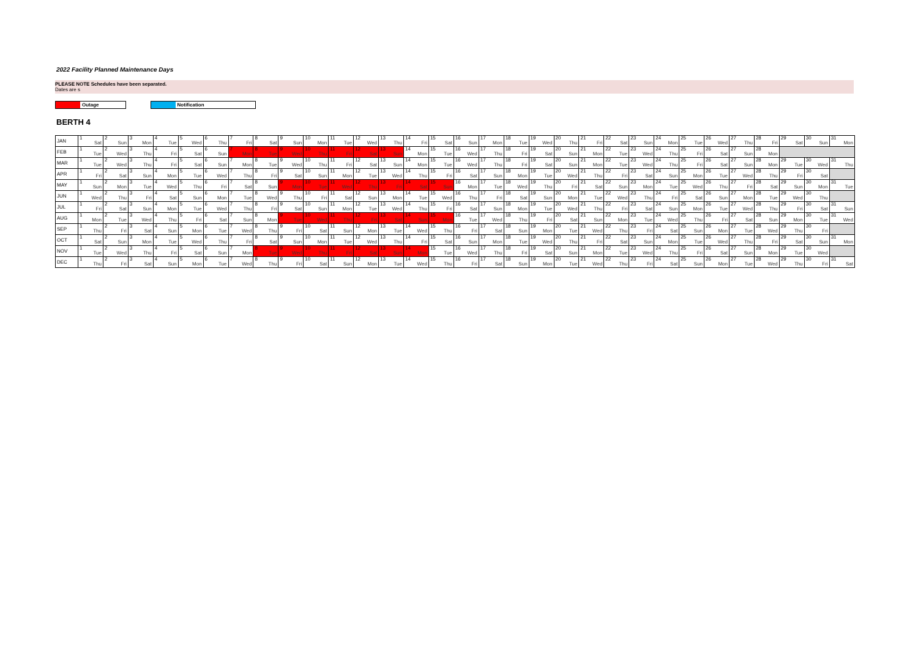2022 Facility Planned Maintenance Days
PLEASE NOTE Schedules have been separated.
Dates are s
Outage Notification
BERTH 4
| JAN | 1 Sat | 2 Sun | 3 Mon | 4 Tue | 5 Wed | 6 Thu | 7 Fri | 8 Sat | 9 Sun | 10 Mon | 11 Tue | 12 Wed | 13 Thu | 14 Fri | 15 Sat | 16 Sun | 17 Mon | 18 Tue | 19 Wed | 20 Thu | 21 Fri | 22 Sat | 23 Sun | 24 Mon | 25 Tue | 26 Wed | 27 Thu | 28 Fri | 29 Sat | 30 Sun | 31 Mon |
| FEB | 1 Tue | 2 Wed | 3 Thu | 4 Fri | 5 Sat | 6 Sun | 7 Mon | 8 Tue | 9 Wed | 10 Thu | 11 Fri | 12 Sat | 13 Sun | 14 Mon | 15 Tue | 16 Wed | 17 Thu | 18 Fri | 19 Sat | 20 Sun | 21 Mon | 22 Tue | 23 Wed | 24 Thu | 25 Fri | 26 Sat | 27 Sun | 28 Mon | | | |
| MAR | 1 Tue | 2 Wed | 3 Thu | 4 Fri | 5 Sat | 6 Sun | 7 Mon | 8 Tue | 9 Wed | 10 Thu | 11 Fri | 12 Sat | 13 Sun | 14 Mon | 15 Tue | 16 Wed | 17 Thu | 18 Fri | 19 Sat | 20 Sun | 21 Mon | 22 Tue | 23 Wed | 24 Thu | 25 Fri | 26 Sat | 27 Sun | 28 Mon | 29 Tue | 30 Wed | 31 Thu |
| APR | 1 Fri | 2 Sat | 3 Sun | 4 Mon | 5 Tue | 6 Wed | 7 Thu | 8 Fri | 9 Sat | 10 Sun | 11 Mon | 12 Tue | 13 Wed | 14 Thu | 15 Fri | 16 Sat | 17 Sun | 18 Mon | 19 Tue | 20 Wed | 21 Thu | 22 Fri | 23 Sat | 24 Sun | 25 Mon | 26 Tue | 27 Wed | 28 Thu | 29 Fri | 30 Sat | |
| MAY | 1 Sun | 2 Mon | 3 Tue | 4 Wed | 5 Thu | 6 Fri | 7 Sat | 8 Sun | 9 Mon | 10 Tue | 11 Wed | 12 Thu | 13 Fri | 14 Sat | 15 Sun | 16 Mon | 17 Tue | 18 Wed | 19 Thu | 20 Fri | 21 Sat | 22 Sun | 23 Mon | 24 Tue | 25 Wed | 26 Thu | 27 Fri | 28 Sat | 29 Sun | 30 Mon | 31 Tue |
| JUN | 1 Wed | 2 Thu | 3 Fri | 4 Sat | 5 Sun | 6 Mon | 7 Tue | 8 Wed | 9 Thu | 10 Fri | 11 Sat | 12 Sun | 13 Mon | 14 Tue | 15 Wed | 16 Thu | 17 Fri | 18 Sat | 19 Sun | 20 Mon | 21 Tue | 22 Wed | 23 Thu | 24 Fri | 25 Sat | 26 Sun | 27 Mon | 28 Tue | 29 Wed | 30 Thu | |
| JUL | 1 Fri | 2 Sat | 3 Sun | 4 Mon | 5 Tue | 6 Wed | 7 Thu | 8 Fri | 9 Sat | 10 Sun | 11 Mon | 12 Tue | 13 Wed | 14 Thu | 15 Fri | 16 Sat | 17 Sun | 18 Mon | 19 Tue | 20 Wed | 21 Thu | 22 Fri | 23 Sat | 24 Sun | 25 Mon | 26 Tue | 27 Wed | 28 Thu | 29 Fri | 30 Sat | 31 Sun |
| AUG | 1 Mon | 2 Tue | 3 Wed | 4 Thu | 5 Fri | 6 Sat | 7 Sun | 8 Mon | 9 Tue | 10 Wed | 11 Thu | 12 Fri | 13 Sat | 14 Sun | 15 Mon | 16 Tue | 17 Wed | 18 Thu | 19 Fri | 20 Sat | 21 Sun | 22 Mon | 23 Tue | 24 Wed | 25 Thu | 26 Fri | 27 Sat | 28 Sun | 29 Mon | 30 Tue | 31 Wed |
| SEP | 1 Thu | 2 Fri | 3 Sat | 4 Sun | 5 Mon | 6 Tue | 7 Wed | 8 Thu | 9 Fri | 10 Sat | 11 Sun | 12 Mon | 13 Tue | 14 Wed | 15 Thu | 16 Fri | 17 Sat | 18 Sun | 19 Mon | 20 Tue | 21 Wed | 22 Thu | 23 Fri | 24 Sat | 25 Sun | 26 Mon | 27 Tue | 28 Wed | 29 Thu | 30 Fri | |
| OCT | 1 Sat | 2 Sun | 3 Mon | 4 Tue | 5 Wed | 6 Thu | 7 Fri | 8 Sat | 9 Sun | 10 Mon | 11 Tue | 12 Wed | 13 Thu | 14 Fri | 15 Sat | 16 Sun | 17 Mon | 18 Tue | 19 Wed | 20 Thu | 21 Fri | 22 Sat | 23 Sun | 24 Mon | 25 Tue | 26 Wed | 27 Thu | 28 Fri | 29 Sat | 30 Sun | 31 Mon |
| NOV | 1 Tue | 2 Wed | 3 Thu | 4 Fri | 5 Sat | 6 Sun | 7 Mon | 8 Tue | 9 Wed | 10 Thu | 11 Fri | 12 Sat | 13 Sun | 14 Mon | 15 Tue | 16 Wed | 17 Thu | 18 Fri | 19 Sat | 20 Sun | 21 Mon | 22 Tue | 23 Wed | 24 Thu | 25 Fri | 26 Sat | 27 Sun | 28 Mon | 29 Tue | 30 Wed | |
| DEC | 1 Thu | 2 Fri | 3 Sat | 4 Sun | 5 Mon | 6 Tue | 7 Wed | 8 Thu | 9 Fri | 10 Sat | 11 Sun | 12 Mon | 13 Tue | 14 Wed | 15 Thu | 16 Fri | 17 Sat | 18 Sun | 19 Mon | 20 Tue | 21 Wed | 22 Thu | 23 Fri | 24 Sat | 25 Sun | 26 Mon | 27 Tue | 28 Wed | 29 Thu | 30 Fri | 31 Sat |